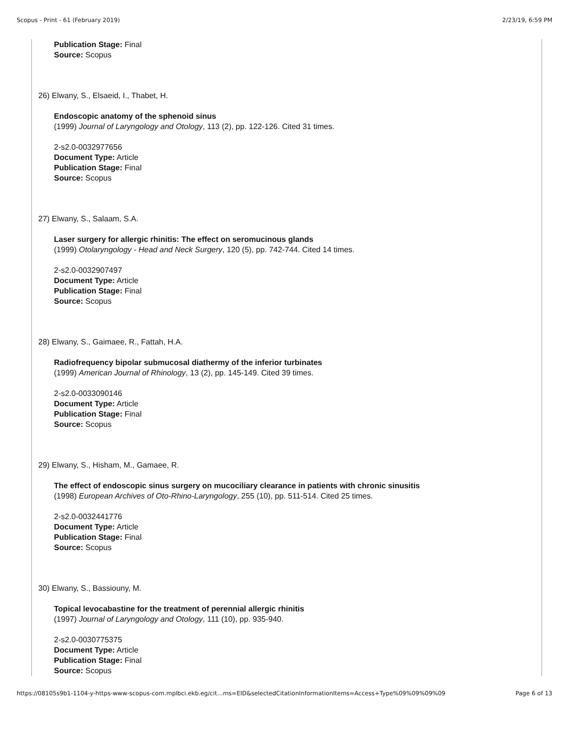Scopus - Print - 61 (February 2019) 2/23/19, 6:59 PM
Publication Stage: Final
Source: Scopus
26) Elwany, S., Elsaeid, I., Thabet, H.
Endoscopic anatomy of the sphenoid sinus
(1999) Journal of Laryngology and Otology, 113 (2), pp. 122-126. Cited 31 times.
2-s2.0-0032977656
Document Type: Article
Publication Stage: Final
Source: Scopus
27) Elwany, S., Salaam, S.A.
Laser surgery for allergic rhinitis: The effect on seromucinous glands
(1999) Otolaryngology - Head and Neck Surgery, 120 (5), pp. 742-744. Cited 14 times.
2-s2.0-0032907497
Document Type: Article
Publication Stage: Final
Source: Scopus
28) Elwany, S., Gaimaee, R., Fattah, H.A.
Radiofrequency bipolar submucosal diathermy of the inferior turbinates
(1999) American Journal of Rhinology, 13 (2), pp. 145-149. Cited 39 times.
2-s2.0-0033090146
Document Type: Article
Publication Stage: Final
Source: Scopus
29) Elwany, S., Hisham, M., Gamaee, R.
The effect of endoscopic sinus surgery on mucociliary clearance in patients with chronic sinusitis
(1998) European Archives of Oto-Rhino-Laryngology, 255 (10), pp. 511-514. Cited 25 times.
2-s2.0-0032441776
Document Type: Article
Publication Stage: Final
Source: Scopus
30) Elwany, S., Bassiouny, M.
Topical levocabastine for the treatment of perennial allergic rhinitis
(1997) Journal of Laryngology and Otology, 111 (10), pp. 935-940.
2-s2.0-0030775375
Document Type: Article
Publication Stage: Final
Source: Scopus
https://08105s9b1-1104-y-https-www-scopus-com.mplbci.ekb.eg/cit…ms=EID&selectedCitationInformationItems=Access+Type%09%09%09%09 Page 6 of 13